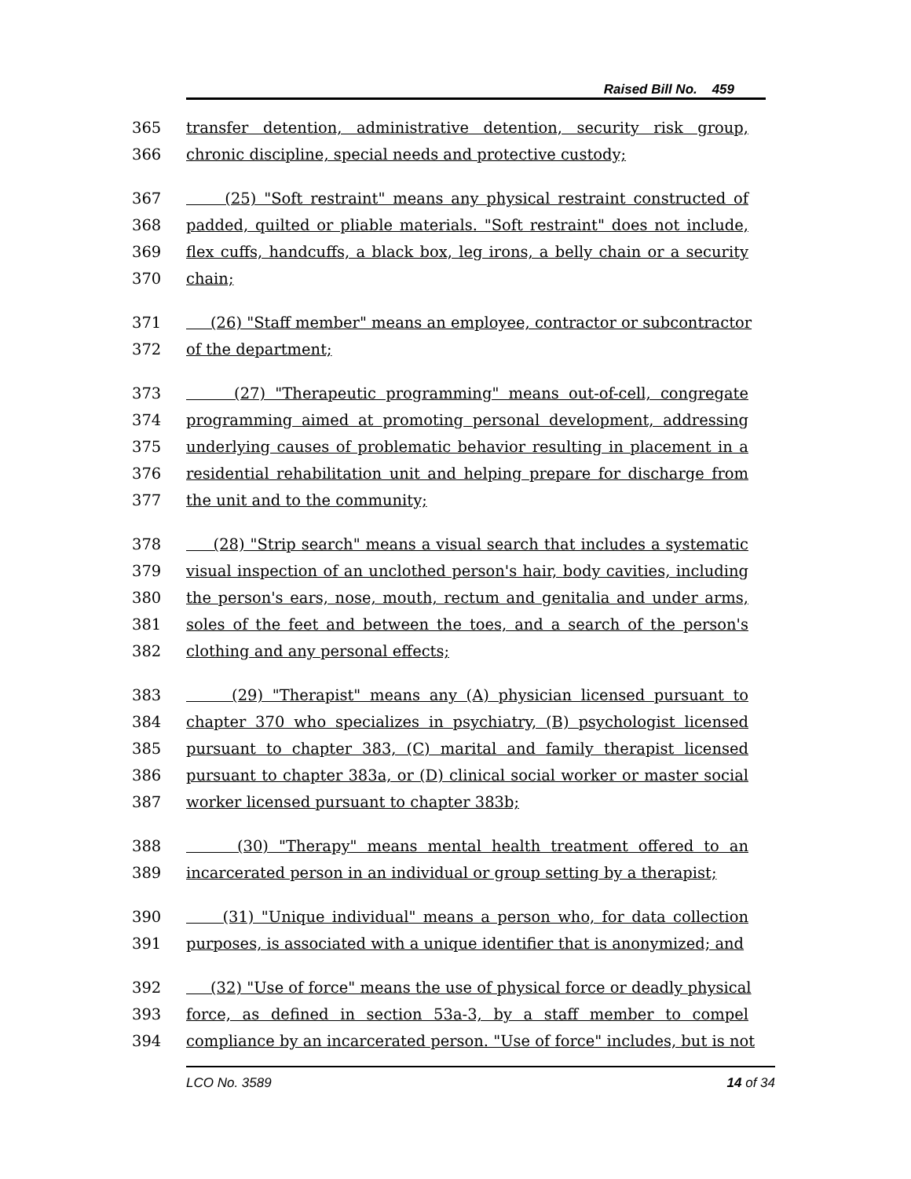Raised Bill No. 459
365 transfer detention, administrative detention, security risk group,
366 chronic discipline, special needs and protective custody;
367 (25) "Soft restraint" means any physical restraint constructed of
368 padded, quilted or pliable materials. "Soft restraint" does not include,
369 flex cuffs, handcuffs, a black box, leg irons, a belly chain or a security
370 chain;
371 (26) "Staff member" means an employee, contractor or subcontractor
372 of the department;
373 (27) "Therapeutic programming" means out-of-cell, congregate
374 programming aimed at promoting personal development, addressing
375 underlying causes of problematic behavior resulting in placement in a
376 residential rehabilitation unit and helping prepare for discharge from
377 the unit and to the community;
378 (28) "Strip search" means a visual search that includes a systematic
379 visual inspection of an unclothed person's hair, body cavities, including
380 the person's ears, nose, mouth, rectum and genitalia and under arms,
381 soles of the feet and between the toes, and a search of the person's
382 clothing and any personal effects;
383 (29) "Therapist" means any (A) physician licensed pursuant to
384 chapter 370 who specializes in psychiatry, (B) psychologist licensed
385 pursuant to chapter 383, (C) marital and family therapist licensed
386 pursuant to chapter 383a, or (D) clinical social worker or master social
387 worker licensed pursuant to chapter 383b;
388 (30) "Therapy" means mental health treatment offered to an
389 incarcerated person in an individual or group setting by a therapist;
390 (31) "Unique individual" means a person who, for data collection
391 purposes, is associated with a unique identifier that is anonymized; and
392 (32) "Use of force" means the use of physical force or deadly physical
393 force, as defined in section 53a-3, by a staff member to compel
394 compliance by an incarcerated person. "Use of force" includes, but is not
LCO No. 3589 14 of 34